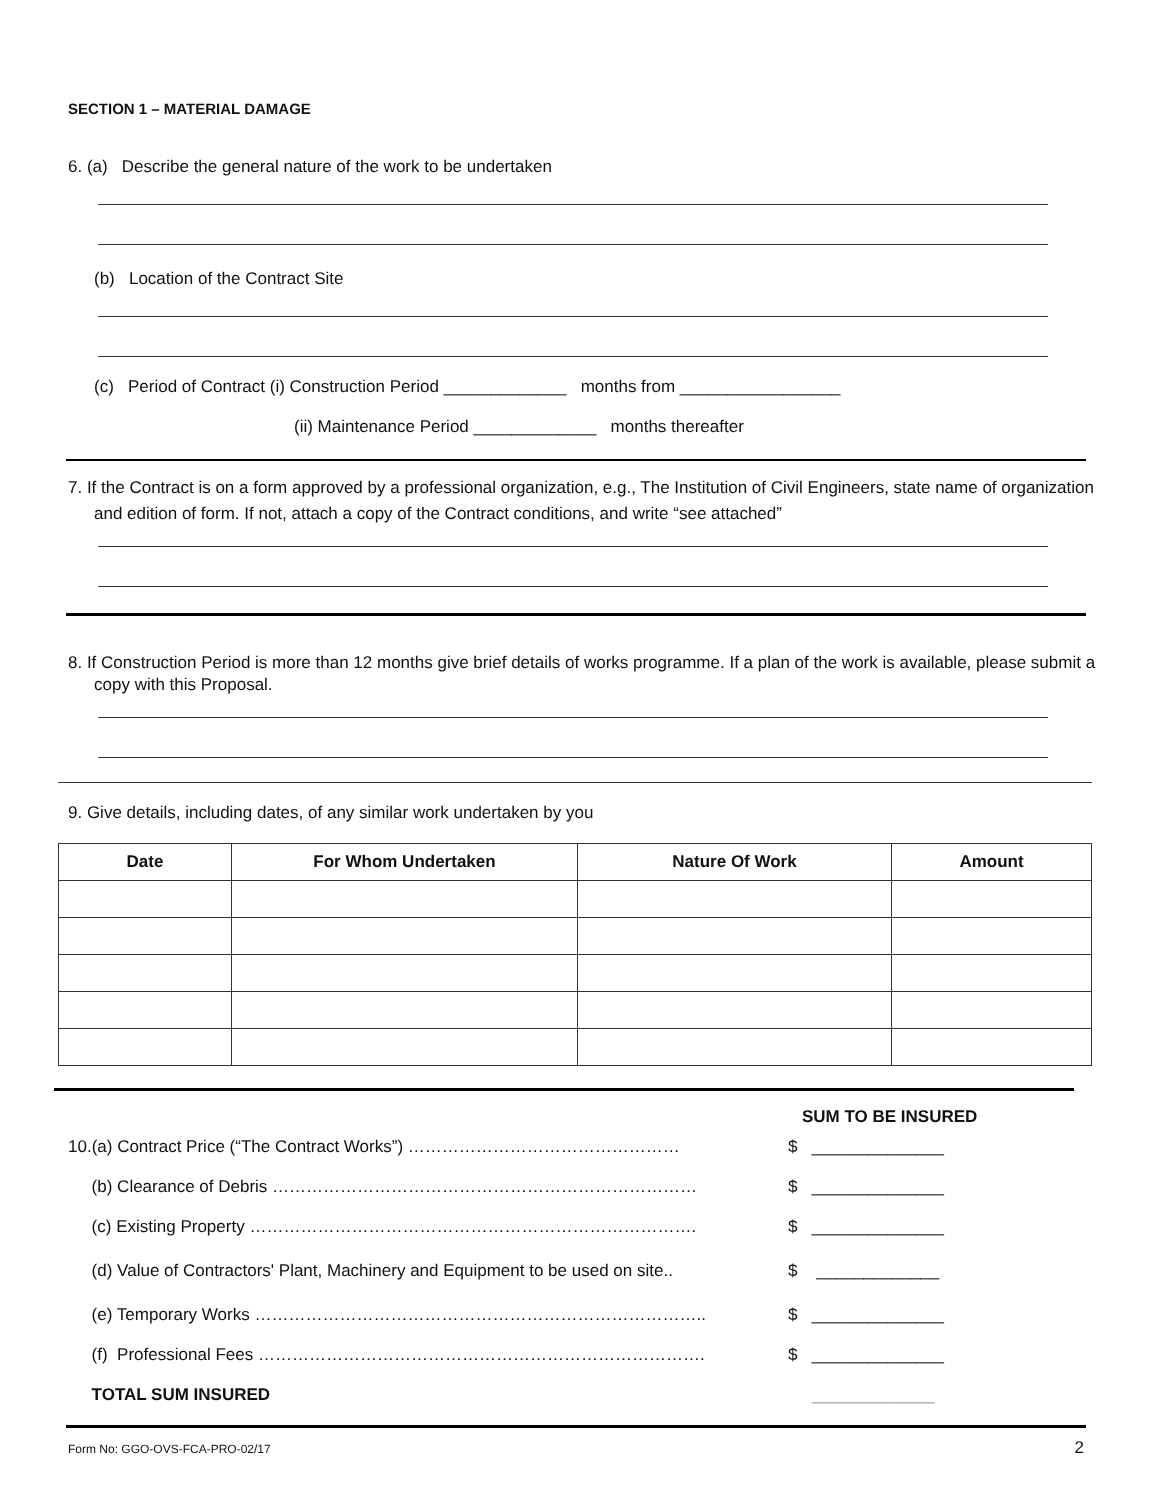SECTION 1 – MATERIAL DAMAGE
6. (a) Describe the general nature of the work to be undertaken
(b) Location of the Contract Site
(c) Period of Contract (i) Construction Period _____________ months from _________________
(ii) Maintenance Period _____________ months thereafter
7. If the Contract is on a form approved by a professional organization, e.g., The Institution of Civil Engineers, state name of organization and edition of form. If not, attach a copy of the Contract conditions, and write “see attached”
8. If Construction Period is more than 12 months give brief details of works programme. If a plan of the work is available, please submit a copy with this Proposal.
9. Give details, including dates, of any similar work undertaken by you
| Date | For Whom Undertaken | Nature Of Work | Amount |
| --- | --- | --- | --- |
SUM TO BE INSURED
10.(a) Contract Price (“The Contract Works”) ………………………………………… $ ______________
(b) Clearance of Debris ………………………………………………………………… $ ______________
(c) Existing Property ……………………………………………………………………. $ ______________
(d) Value of Contractors' Plant, Machinery and Equipment to be used on site.. $ _____________
(e) Temporary Works …………………………………………………………………….. $ ______________
(f) Professional Fees ……………………………………………………………………. $ ______________
TOTAL SUM INSURED _____________
Form No: GGO-OVS-FCA-PRO-02/17 2